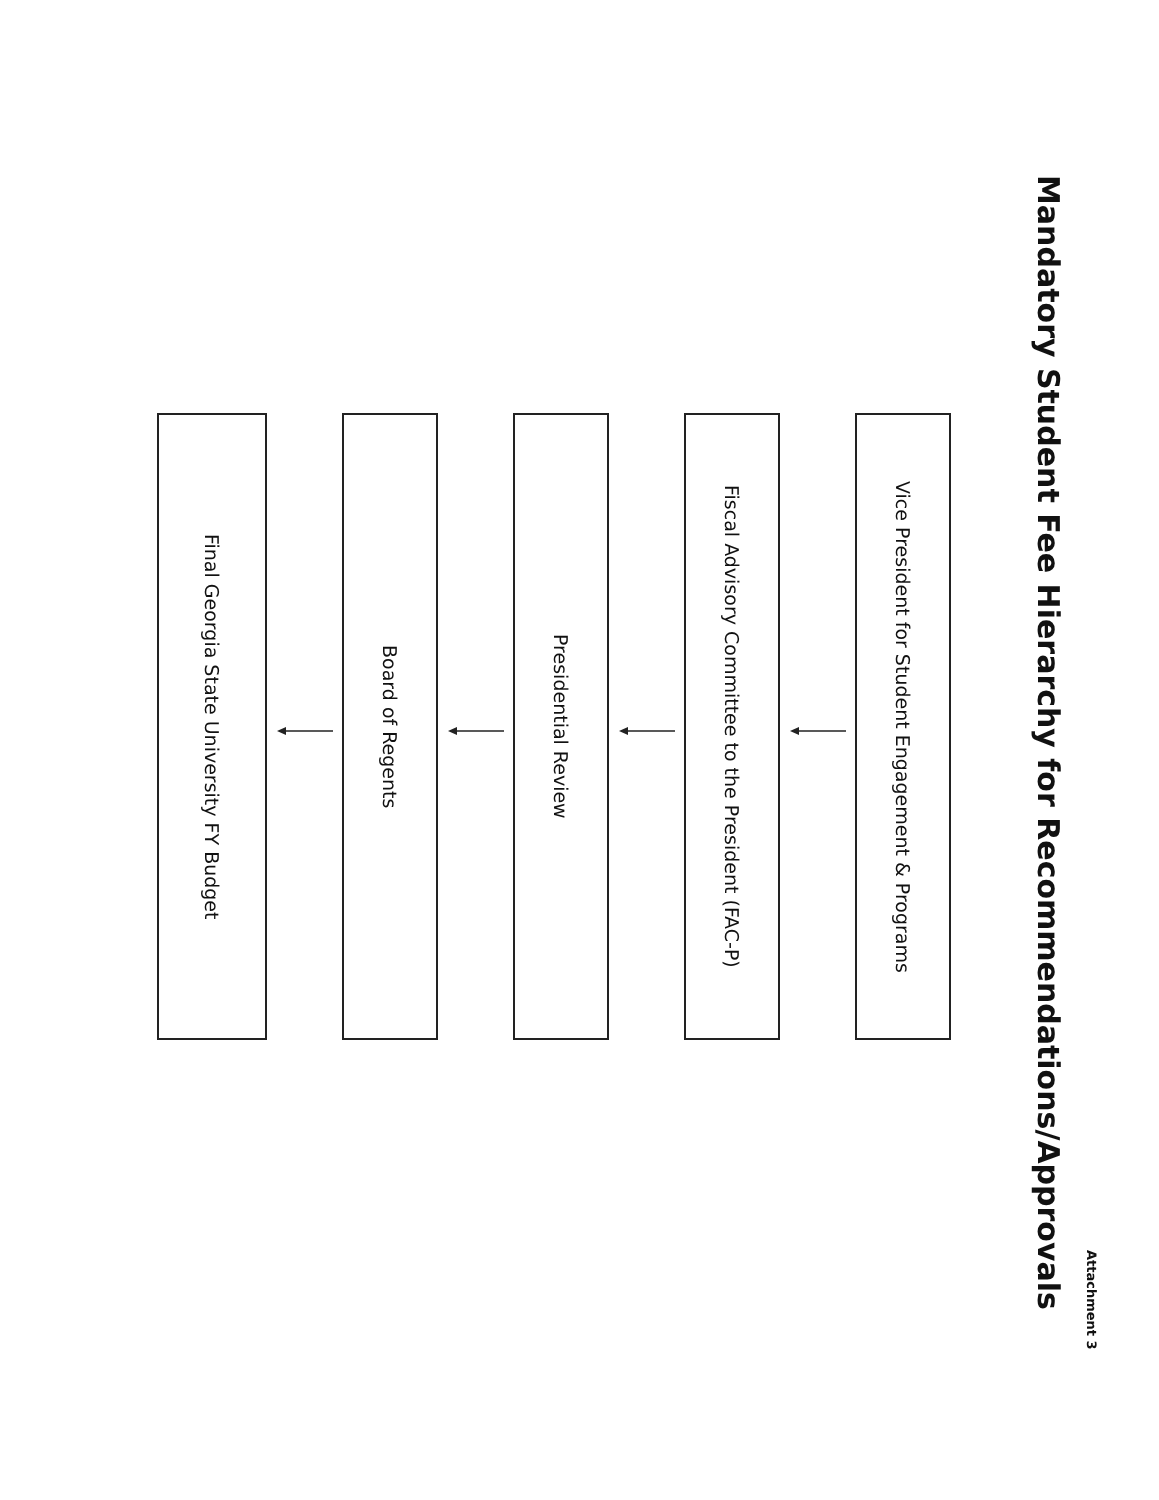Attachment 3
Mandatory Student Fee Hierarchy for Recommendations/Approvals
Vice President for Student Engagement & Programs
Fiscal Advisory Committee to the President (FAC-P)
Presidential Review
Board of Regents
Final Georgia State University FY Budget